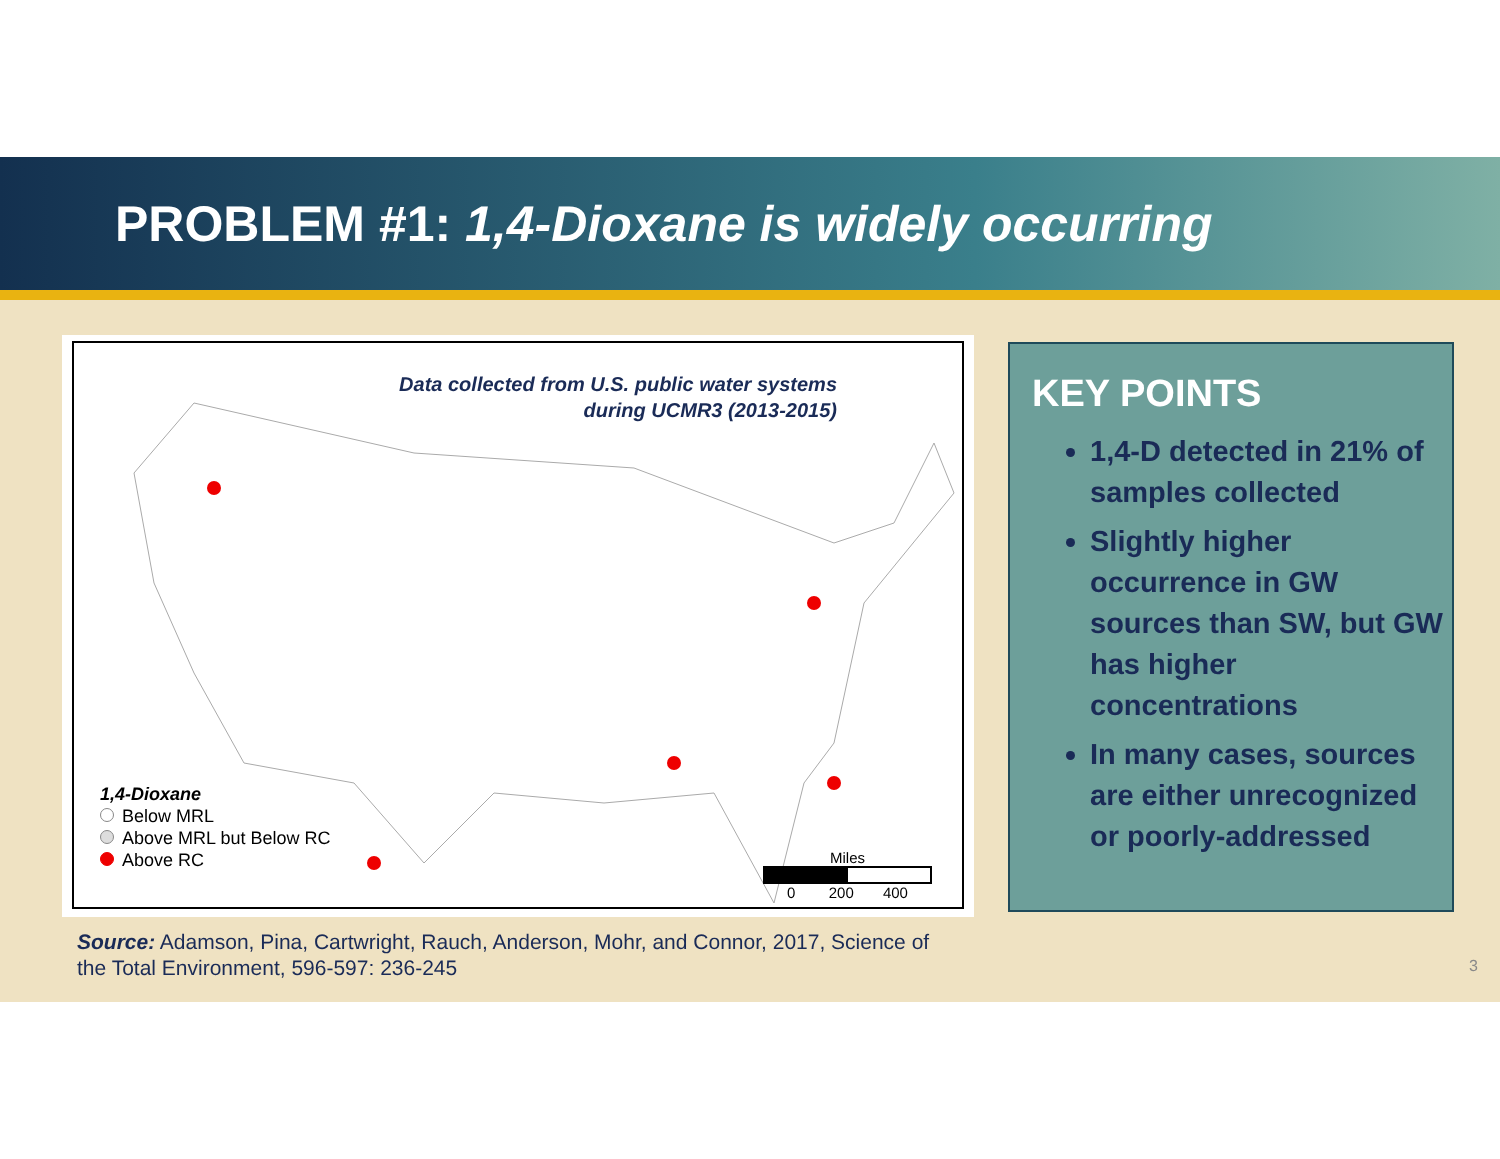PROBLEM #1: 1,4-Dioxane is widely occurring
Data collected from U.S. public water systems
during UCMR3 (2013-2015)
1,4-Dioxane
Below MRL
Above MRL but Below RC
Above RC
Miles
0 200 400
KEY POINTS
1,4-D detected in 21% of samples collected
Slightly higher occurrence in GW sources than SW, but GW has higher concentrations
In many cases, sources are either unrecognized or poorly-addressed
Source: Adamson, Pina, Cartwright, Rauch, Anderson, Mohr, and Connor, 2017, Science of the Total Environment, 596-597: 236-245
3